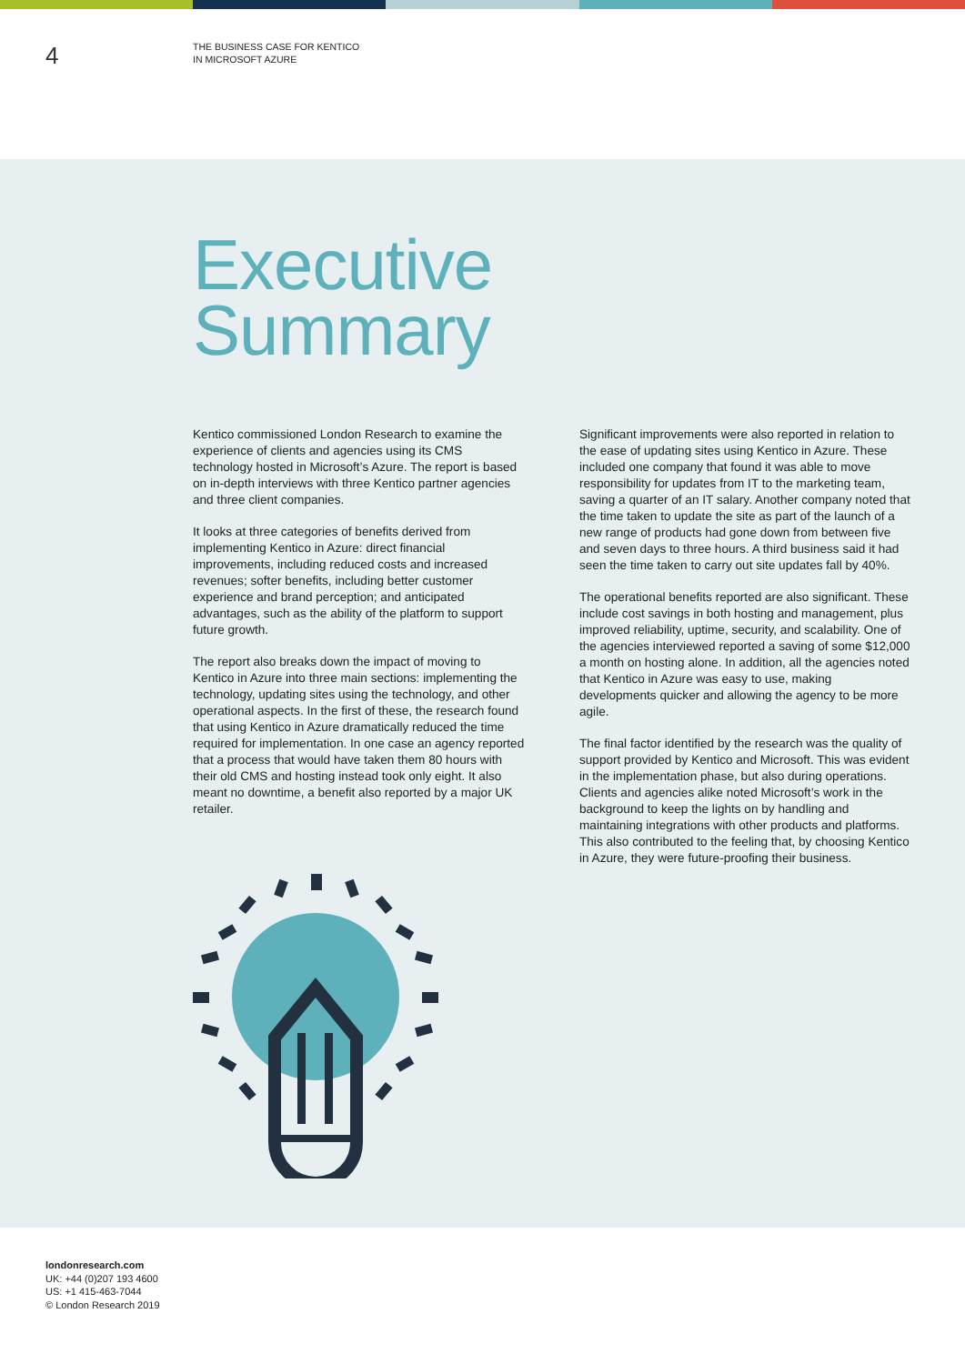4
THE BUSINESS CASE FOR KENTICO
IN MICROSOFT AZURE
Executive
Summary
Kentico commissioned London Research to examine the experience of clients and agencies using its CMS technology hosted in Microsoft’s Azure. The report is based on in-depth interviews with three Kentico partner agencies and three client companies.
It looks at three categories of benefits derived from implementing Kentico in Azure: direct financial improvements, including reduced costs and increased revenues; softer benefits, including better customer experience and brand perception; and anticipated advantages, such as the ability of the platform to support future growth.
The report also breaks down the impact of moving to Kentico in Azure into three main sections: implementing the technology, updating sites using the technology, and other operational aspects. In the first of these, the research found that using Kentico in Azure dramatically reduced the time required for implementation. In one case an agency reported that a process that would have taken them 80 hours with their old CMS and hosting instead took only eight. It also meant no downtime, a benefit also reported by a major UK retailer.
Significant improvements were also reported in relation to the ease of updating sites using Kentico in Azure. These included one company that found it was able to move responsibility for updates from IT to the marketing team, saving a quarter of an IT salary. Another company noted that the time taken to update the site as part of the launch of a new range of products had gone down from between five and seven days to three hours. A third business said it had seen the time taken to carry out site updates fall by 40%.
The operational benefits reported are also significant. These include cost savings in both hosting and management, plus improved reliability, uptime, security, and scalability. One of the agencies interviewed reported a saving of some $12,000 a month on hosting alone. In addition, all the agencies noted that Kentico in Azure was easy to use, making developments quicker and allowing the agency to be more agile.
The final factor identified by the research was the quality of support provided by Kentico and Microsoft. This was evident in the implementation phase, but also during operations. Clients and agencies alike noted Microsoft’s work in the background to keep the lights on by handling and maintaining integrations with other products and platforms. This also contributed to the feeling that, by choosing Kentico in Azure, they were future-proofing their business.
londonresearch.com
UK: +44 (0)207 193 4600
US: +1 415-463-7044
© London Research 2019